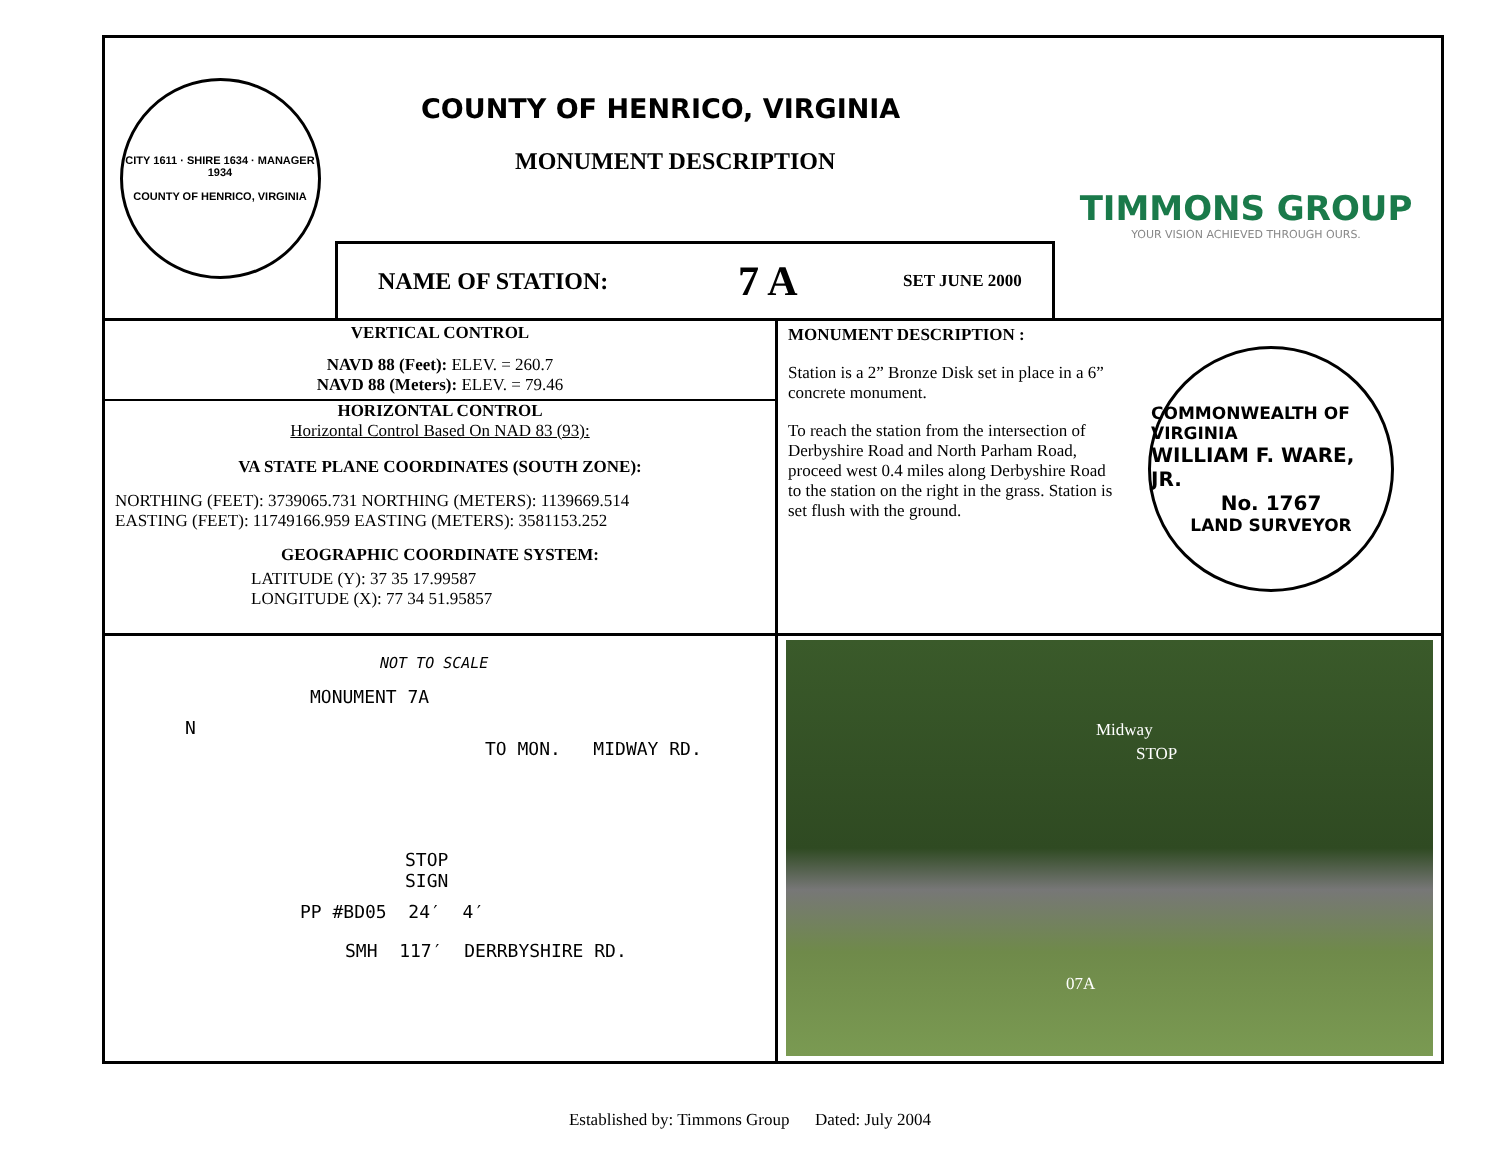CITY 1611 · SHIRE 1634 · MANAGER 1934
COUNTY OF HENRICO, VIRGINIA
COUNTY OF HENRICO, VIRGINIA
MONUMENT DESCRIPTION
NAME OF STATION: 7 A SET JUNE 2000
TIMMONS GROUP
YOUR VISION ACHIEVED THROUGH OURS.
VERTICAL CONTROL
NAVD 88 (Feet): ELEV. = 260.7
NAVD 88 (Meters): ELEV. = 79.46
HORIZONTAL CONTROL
Horizontal Control Based On NAD 83 (93):
VA STATE PLANE COORDINATES (SOUTH ZONE):
NORTHING (FEET): 3739065.731 NORTHING (METERS): 1139669.514
EASTING (FEET): 11749166.959 EASTING (METERS): 3581153.252
GEOGRAPHIC COORDINATE SYSTEM:
LATITUDE (Y): 37 35 17.99587
LONGITUDE (X): 77 34 51.95857
MONUMENT DESCRIPTION :
Station is a 2” Bronze Disk set in place in a 6” concrete monument.
To reach the station from the intersection of Derbyshire Road and North Parham Road, proceed west 0.4 miles along Derbyshire Road to the station on the right in the grass. Station is set flush with the ground.
COMMONWEALTH OF VIRGINIA
WILLIAM F. WARE, JR.
No. 1767
LAND SURVEYOR
NOT TO SCALE
MONUMENT 7A
N
TO MON. MIDWAY RD.
STOP
SIGN
PP #BD05 24′ 4′
SMH 117′ DERRBYSHIRE RD.
Midway
STOP
07A
Established by: Timmons Group Dated: July 2004